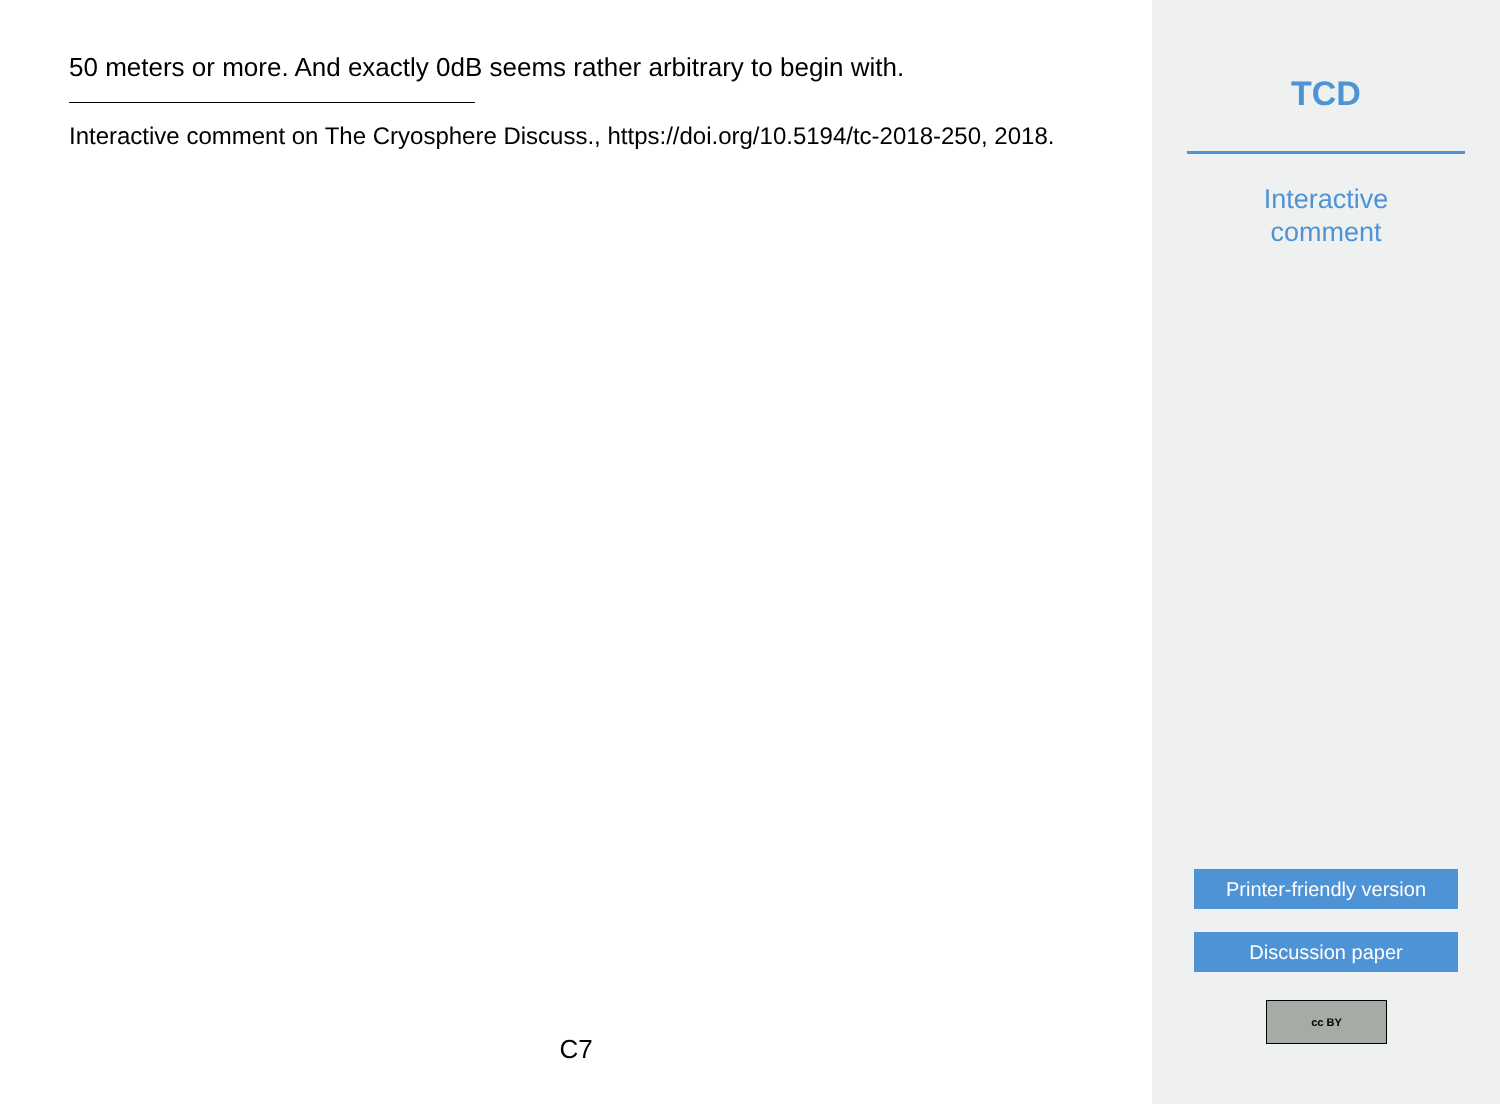50 meters or more. And exactly 0dB seems rather arbitrary to begin with.
Interactive comment on The Cryosphere Discuss., https://doi.org/10.5194/tc-2018-250, 2018.
C7
TCD
Interactive
comment
Printer-friendly version
Discussion paper
cc BY